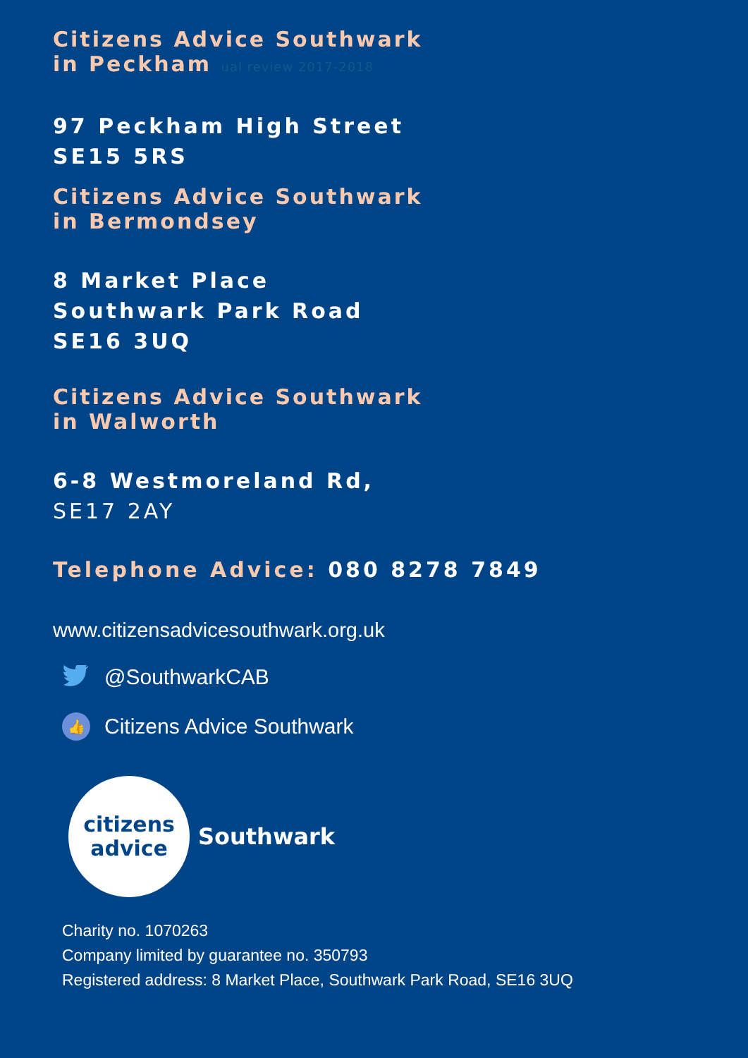Citizens Advice Southwark
in Peckham ual review 2017-2018
97 Peckham High Street
SE15 5RS
Citizens Advice Southwark
in Bermondsey
8 Market Place
Southwark Park Road
SE16 3UQ
Citizens Advice Southwark
in Walworth
6-8 Westmoreland Rd,
SE17 2AY
Telephone Advice: 080 8278 7849
www.citizensadvicesouthwark.org.uk
@SouthwarkCAB
👍
Citizens Advice Southwark
citizens
advice
Southwark
Charity no. 1070263
Company limited by guarantee no. 350793
Registered address: 8 Market Place, Southwark Park Road, SE16 3UQ